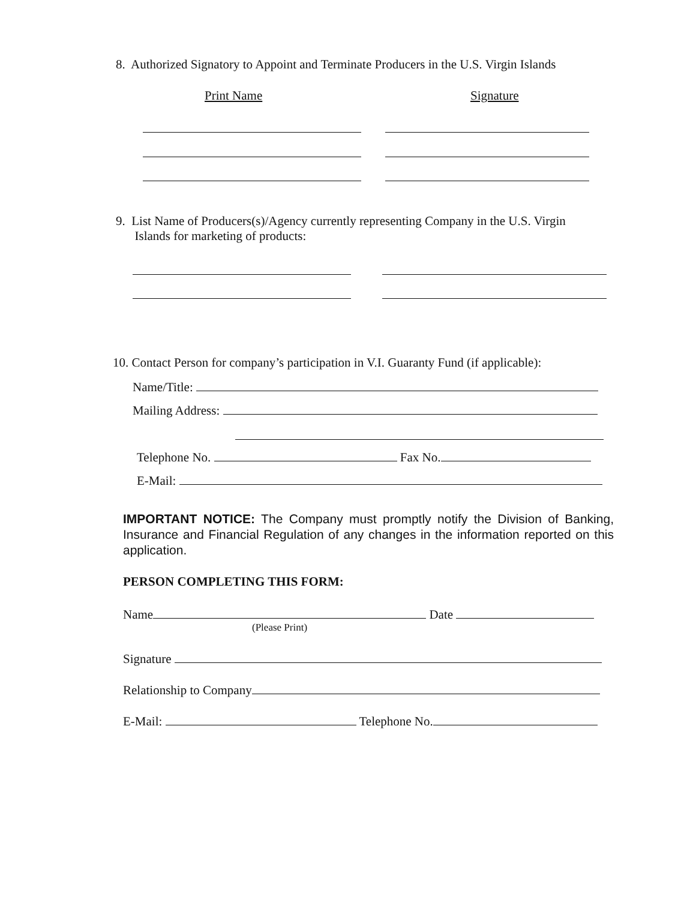8. Authorized Signatory to Appoint and Terminate Producers in the U.S. Virgin Islands
Print Name Signature
9. List Name of Producers(s)/Agency currently representing Company in the U.S. Virgin
Islands for marketing of products:
10. Contact Person for company’s participation in V.I. Guaranty Fund (if applicable):
Name/Title:
Mailing Address:
Telephone No. Fax No.
E-Mail:
IMPORTANT NOTICE: The Company must promptly notify the Division of Banking, Insurance and Financial Regulation of any changes in the information reported on this application.
PERSON COMPLETING THIS FORM:
Name Date
(Please Print)
Signature
Relationship to Company
E-Mail: Telephone No.